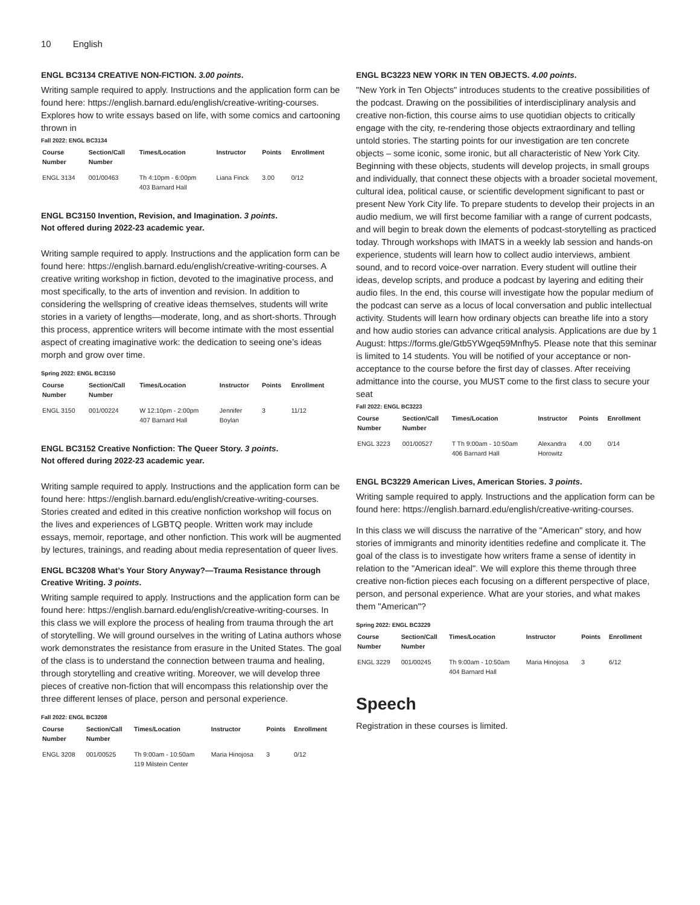10 English
ENGL BC3134 CREATIVE NON-FICTION. 3.00 points.
Writing sample required to apply. Instructions and the application form can be found here: https://english.barnard.edu/english/creative-writing-courses. Explores how to write essays based on life, with some comics and cartooning thrown in
Fall 2022: ENGL BC3134
| Course Number | Section/Call Number | Times/Location | Instructor | Points | Enrollment |
| --- | --- | --- | --- | --- | --- |
| ENGL 3134 | 001/00463 | Th 4:10pm - 6:00pm 403 Barnard Hall | Liana Finck | 3.00 | 0/12 |
ENGL BC3150 Invention, Revision, and Imagination. 3 points.
Not offered during 2022-23 academic year.
Writing sample required to apply. Instructions and the application form can be found here: https://english.barnard.edu/english/creative-writing-courses. A creative writing workshop in fiction, devoted to the imaginative process, and most specifically, to the arts of invention and revision. In addition to considering the wellspring of creative ideas themselves, students will write stories in a variety of lengths—moderate, long, and as short-shorts. Through this process, apprentice writers will become intimate with the most essential aspect of creating imaginative work: the dedication to seeing one’s ideas morph and grow over time.
Spring 2022: ENGL BC3150
| Course Number | Section/Call Number | Times/Location | Instructor | Points | Enrollment |
| --- | --- | --- | --- | --- | --- |
| ENGL 3150 | 001/00224 | W 12:10pm - 2:00pm 407 Barnard Hall | Jennifer Boylan | 3 | 11/12 |
ENGL BC3152 Creative Nonfiction: The Queer Story. 3 points.
Not offered during 2022-23 academic year.
Writing sample required to apply. Instructions and the application form can be found here: https://english.barnard.edu/english/creative-writing-courses. Stories created and edited in this creative nonfiction workshop will focus on the lives and experiences of LGBTQ people. Written work may include essays, memoir, reportage, and other nonfiction. This work will be augmented by lectures, trainings, and reading about media representation of queer lives.
ENGL BC3208 What’s Your Story Anyway?—Trauma Resistance through Creative Writing. 3 points.
Writing sample required to apply. Instructions and the application form can be found here: https://english.barnard.edu/english/creative-writing-courses. In this class we will explore the process of healing from trauma through the art of storytelling. We will ground ourselves in the writing of Latina authors whose work demonstrates the resistance from erasure in the United States. The goal of the class is to understand the connection between trauma and healing, through storytelling and creative writing. Moreover, we will develop three pieces of creative non-fiction that will encompass this relationship over the three different lenses of place, person and personal experience.
Fall 2022: ENGL BC3208
| Course Number | Section/Call Number | Times/Location | Instructor | Points | Enrollment |
| --- | --- | --- | --- | --- | --- |
| ENGL 3208 | 001/00525 | Th 9:00am - 10:50am 119 Milstein Center | Maria Hinojosa | 3 | 0/12 |
ENGL BC3223 NEW YORK IN TEN OBJECTS. 4.00 points.
"New York in Ten Objects" introduces students to the creative possibilities of the podcast. Drawing on the possibilities of interdisciplinary analysis and creative non-fiction, this course aims to use quotidian objects to critically engage with the city, re-rendering those objects extraordinary and telling untold stories. The starting points for our investigation are ten concrete objects – some iconic, some ironic, but all characteristic of New York City. Beginning with these objects, students will develop projects, in small groups and individually, that connect these objects with a broader societal movement, cultural idea, political cause, or scientific development significant to past or present New York City life. To prepare students to develop their projects in an audio medium, we will first become familiar with a range of current podcasts, and will begin to break down the elements of podcast-storytelling as practiced today. Through workshops with IMATS in a weekly lab session and hands-on experience, students will learn how to collect audio interviews, ambient sound, and to record voice-over narration. Every student will outline their ideas, develop scripts, and produce a podcast by layering and editing their audio files. In the end, this course will investigate how the popular medium of the podcast can serve as a locus of local conversation and public intellectual activity. Students will learn how ordinary objects can breathe life into a story and how audio stories can advance critical analysis. Applications are due by 1 August: https://forms.gle/Gtb5YWgeq59Mnfhy5. Please note that this seminar is limited to 14 students. You will be notified of your acceptance or non-acceptance to the course before the first day of classes. After receiving admittance into the course, you MUST come to the first class to secure your seat
Fall 2022: ENGL BC3223
| Course Number | Section/Call Number | Times/Location | Instructor | Points | Enrollment |
| --- | --- | --- | --- | --- | --- |
| ENGL 3223 | 001/00527 | T Th 9:00am - 10:50am 406 Barnard Hall | Alexandra Horowitz | 4.00 | 0/14 |
ENGL BC3229 American Lives, American Stories. 3 points.
Writing sample required to apply. Instructions and the application form can be found here: https://english.barnard.edu/english/creative-writing-courses.
In this class we will discuss the narrative of the "American" story, and how stories of immigrants and minority identities redefine and complicate it. The goal of the class is to investigate how writers frame a sense of identity in relation to the "American ideal". We will explore this theme through three creative non-fiction pieces each focusing on a different perspective of place, person, and personal experience. What are your stories, and what makes them "American"?
Spring 2022: ENGL BC3229
| Course Number | Section/Call Number | Times/Location | Instructor | Points | Enrollment |
| --- | --- | --- | --- | --- | --- |
| ENGL 3229 | 001/00245 | Th 9:00am - 10:50am 404 Barnard Hall | Maria Hinojosa | 3 | 6/12 |
Speech
Registration in these courses is limited.